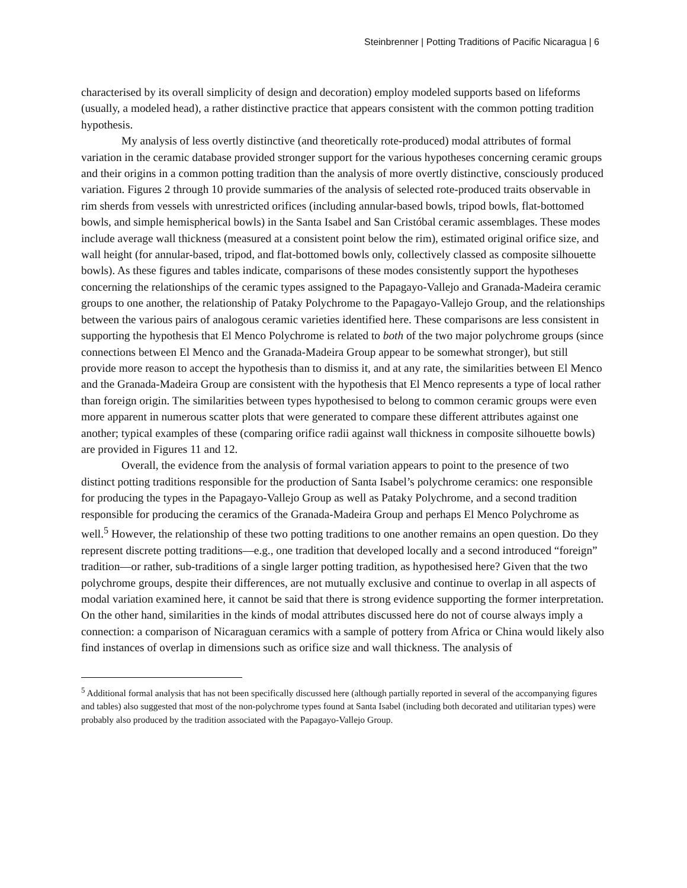Steinbrenner | Potting Traditions of Pacific Nicaragua | 6
characterised by its overall simplicity of design and decoration) employ modeled supports based on lifeforms (usually, a modeled head), a rather distinctive practice that appears consistent with the common potting tradition hypothesis.
My analysis of less overtly distinctive (and theoretically rote-produced) modal attributes of formal variation in the ceramic database provided stronger support for the various hypotheses concerning ceramic groups and their origins in a common potting tradition than the analysis of more overtly distinctive, consciously produced variation. Figures 2 through 10 provide summaries of the analysis of selected rote-produced traits observable in rim sherds from vessels with unrestricted orifices (including annular-based bowls, tripod bowls, flat-bottomed bowls, and simple hemispherical bowls) in the Santa Isabel and San Cristóbal ceramic assemblages. These modes include average wall thickness (measured at a consistent point below the rim), estimated original orifice size, and wall height (for annular-based, tripod, and flat-bottomed bowls only, collectively classed as composite silhouette bowls). As these figures and tables indicate, comparisons of these modes consistently support the hypotheses concerning the relationships of the ceramic types assigned to the Papagayo-Vallejo and Granada-Madeira ceramic groups to one another, the relationship of Pataky Polychrome to the Papagayo-Vallejo Group, and the relationships between the various pairs of analogous ceramic varieties identified here. These comparisons are less consistent in supporting the hypothesis that El Menco Polychrome is related to both of the two major polychrome groups (since connections between El Menco and the Granada-Madeira Group appear to be somewhat stronger), but still provide more reason to accept the hypothesis than to dismiss it, and at any rate, the similarities between El Menco and the Granada-Madeira Group are consistent with the hypothesis that El Menco represents a type of local rather than foreign origin. The similarities between types hypothesised to belong to common ceramic groups were even more apparent in numerous scatter plots that were generated to compare these different attributes against one another; typical examples of these (comparing orifice radii against wall thickness in composite silhouette bowls) are provided in Figures 11 and 12.
Overall, the evidence from the analysis of formal variation appears to point to the presence of two distinct potting traditions responsible for the production of Santa Isabel’s polychrome ceramics: one responsible for producing the types in the Papagayo-Vallejo Group as well as Pataky Polychrome, and a second tradition responsible for producing the ceramics of the Granada-Madeira Group and perhaps El Menco Polychrome as well.<sup>5</sup> However, the relationship of these two potting traditions to one another remains an open question. Do they represent discrete potting traditions—e.g., one tradition that developed locally and a second introduced “foreign” tradition—or rather, sub-traditions of a single larger potting tradition, as hypothesised here? Given that the two polychrome groups, despite their differences, are not mutually exclusive and continue to overlap in all aspects of modal variation examined here, it cannot be said that there is strong evidence supporting the former interpretation. On the other hand, similarities in the kinds of modal attributes discussed here do not of course always imply a connection: a comparison of Nicaraguan ceramics with a sample of pottery from Africa or China would likely also find instances of overlap in dimensions such as orifice size and wall thickness. The analysis of
<sup>5</sup> Additional formal analysis that has not been specifically discussed here (although partially reported in several of the accompanying figures and tables) also suggested that most of the non-polychrome types found at Santa Isabel (including both decorated and utilitarian types) were probably also produced by the tradition associated with the Papagayo-Vallejo Group.